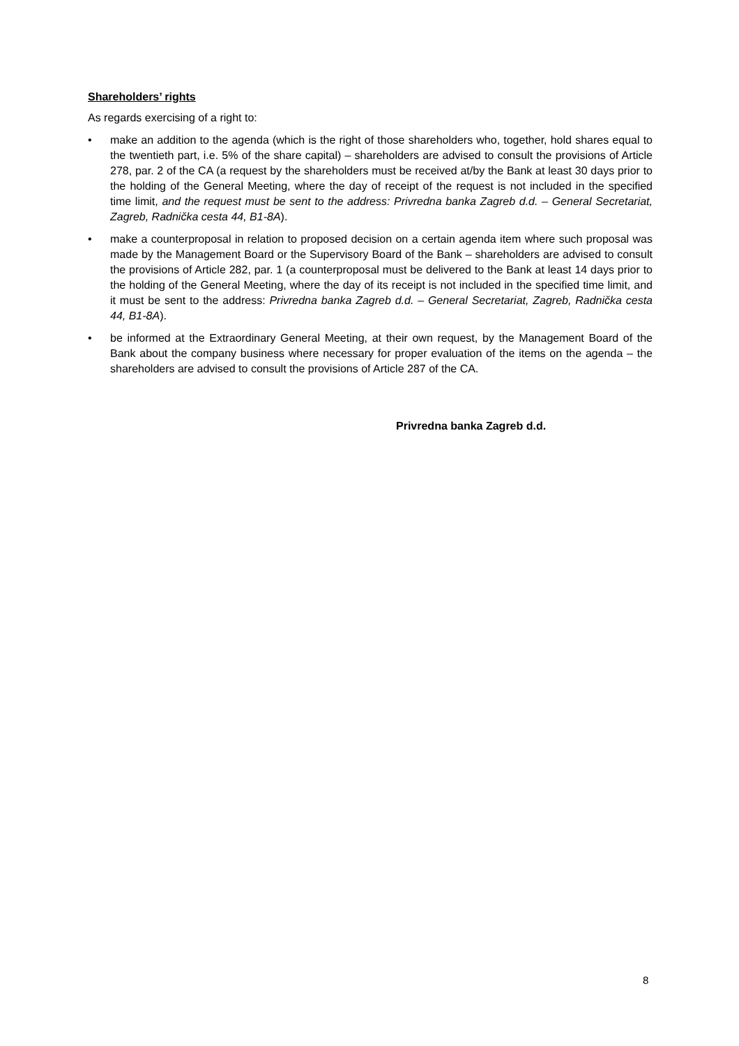Shareholders’ rights
As regards exercising of a right to:
• make an addition to the agenda (which is the right of those shareholders who, together, hold shares equal to the twentieth part, i.e. 5% of the share capital) – shareholders are advised to consult the provisions of Article 278, par. 2 of the CA (a request by the shareholders must be received at/by the Bank at least 30 days prior to the holding of the General Meeting, where the day of receipt of the request is not included in the specified time limit, and the request must be sent to the address: Privredna banka Zagreb d.d. – General Secretariat, Zagreb, Radnička cesta 44, B1-8A).
• make a counterproposal in relation to proposed decision on a certain agenda item where such proposal was made by the Management Board or the Supervisory Board of the Bank – shareholders are advised to consult the provisions of Article 282, par. 1 (a counterproposal must be delivered to the Bank at least 14 days prior to the holding of the General Meeting, where the day of its receipt is not included in the specified time limit, and it must be sent to the address: Privredna banka Zagreb d.d. – General Secretariat, Zagreb, Radnička cesta 44, B1-8A).
• be informed at the Extraordinary General Meeting, at their own request, by the Management Board of the Bank about the company business where necessary for proper evaluation of the items on the agenda – the shareholders are advised to consult the provisions of Article 287 of the CA.
Privredna banka Zagreb d.d.
8